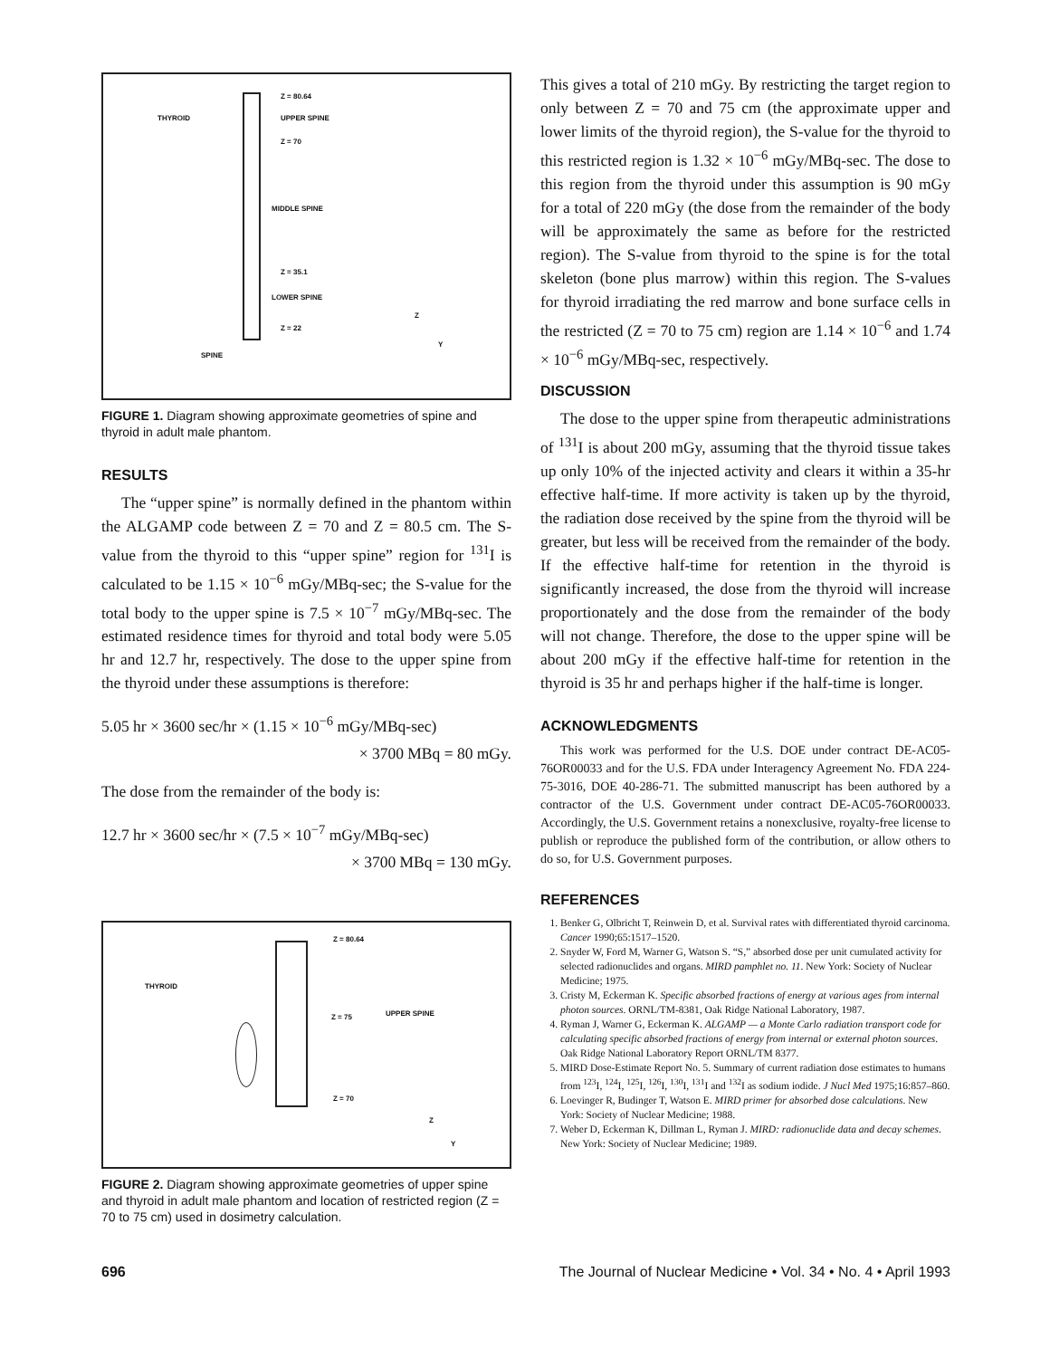THYROID
Z = 80.64
UPPER SPINE
Z = 70
MIDDLE SPINE
Z = 35.1
LOWER SPINE
Z = 22
SPINE
Z
Y
FIGURE 1. Diagram showing approximate geometries of spine and thyroid in adult male phantom.
RESULTS
The “upper spine” is normally defined in the phantom within the ALGAMP code between Z = 70 and Z = 80.5 cm. The S-value from the thyroid to this “upper spine” region for <sup>131</sup>I is calculated to be 1.15 × 10<sup>−6</sup> mGy/MBq-sec; the S-value for the total body to the upper spine is 7.5 × 10<sup>−7</sup> mGy/MBq-sec. The estimated residence times for thyroid and total body were 5.05 hr and 12.7 hr, respectively. The dose to the upper spine from the thyroid under these assumptions is therefore:
5.05 hr × 3600 sec/hr × (1.15 × 10<sup>−6</sup> mGy/MBq-sec)
× 3700 MBq = 80 mGy.
The dose from the remainder of the body is:
12.7 hr × 3600 sec/hr × (7.5 × 10<sup>−7</sup> mGy/MBq-sec)
× 3700 MBq = 130 mGy.
Z = 80.64
THYROID
Z = 75 UPPER SPINE
Z = 70
Z
Y
FIGURE 2. Diagram showing approximate geometries of upper spine and thyroid in adult male phantom and location of restricted region (Z = 70 to 75 cm) used in dosimetry calculation.
This gives a total of 210 mGy. By restricting the target region to only between Z = 70 and 75 cm (the approximate upper and lower limits of the thyroid region), the S-value for the thyroid to this restricted region is 1.32 × 10<sup>−6</sup> mGy/MBq-sec. The dose to this region from the thyroid under this assumption is 90 mGy for a total of 220 mGy (the dose from the remainder of the body will be approximately the same as before for the restricted region). The S-value from thyroid to the spine is for the total skeleton (bone plus marrow) within this region. The S-values for thyroid irradiating the red marrow and bone surface cells in the restricted (Z = 70 to 75 cm) region are 1.14 × 10<sup>−6</sup> and 1.74 × 10<sup>−6</sup> mGy/MBq-sec, respectively.
DISCUSSION
The dose to the upper spine from therapeutic administrations of <sup>131</sup>I is about 200 mGy, assuming that the thyroid tissue takes up only 10% of the injected activity and clears it within a 35-hr effective half-time. If more activity is taken up by the thyroid, the radiation dose received by the spine from the thyroid will be greater, but less will be received from the remainder of the body. If the effective half-time for retention in the thyroid is significantly increased, the dose from the thyroid will increase proportionately and the dose from the remainder of the body will not change. Therefore, the dose to the upper spine will be about 200 mGy if the effective half-time for retention in the thyroid is 35 hr and perhaps higher if the half-time is longer.
ACKNOWLEDGMENTS
This work was performed for the U.S. DOE under contract DE-AC05-76OR00033 and for the U.S. FDA under Interagency Agreement No. FDA 224-75-3016, DOE 40-286-71. The submitted manuscript has been authored by a contractor of the U.S. Government under contract DE-AC05-76OR00033. Accordingly, the U.S. Government retains a nonexclusive, royalty-free license to publish or reproduce the published form of the contribution, or allow others to do so, for U.S. Government purposes.
REFERENCES
1. Benker G, Olbricht T, Reinwein D, et al. Survival rates with differentiated thyroid carcinoma. Cancer 1990;65:1517–1520.
2. Snyder W, Ford M, Warner G, Watson S. “S,” absorbed dose per unit cumulated activity for selected radionuclides and organs. MIRD pamphlet no. 11. New York: Society of Nuclear Medicine; 1975.
3. Cristy M, Eckerman K. Specific absorbed fractions of energy at various ages from internal photon sources. ORNL/TM-8381, Oak Ridge National Laboratory, 1987.
4. Ryman J, Warner G, Eckerman K. ALGAMP — a Monte Carlo radiation transport code for calculating specific absorbed fractions of energy from internal or external photon sources. Oak Ridge National Laboratory Report ORNL/TM 8377.
5. MIRD Dose-Estimate Report No. 5. Summary of current radiation dose estimates to humans from <sup>123</sup>I, <sup>124</sup>I, <sup>125</sup>I, <sup>126</sup>I, <sup>130</sup>I, <sup>131</sup>I and <sup>132</sup>I as sodium iodide. J Nucl Med 1975;16:857–860.
6. Loevinger R, Budinger T, Watson E. MIRD primer for absorbed dose calculations. New York: Society of Nuclear Medicine; 1988.
7. Weber D, Eckerman K, Dillman L, Ryman J. MIRD: radionuclide data and decay schemes. New York: Society of Nuclear Medicine; 1989.
696 The Journal of Nuclear Medicine • Vol. 34 • No. 4 • April 1993